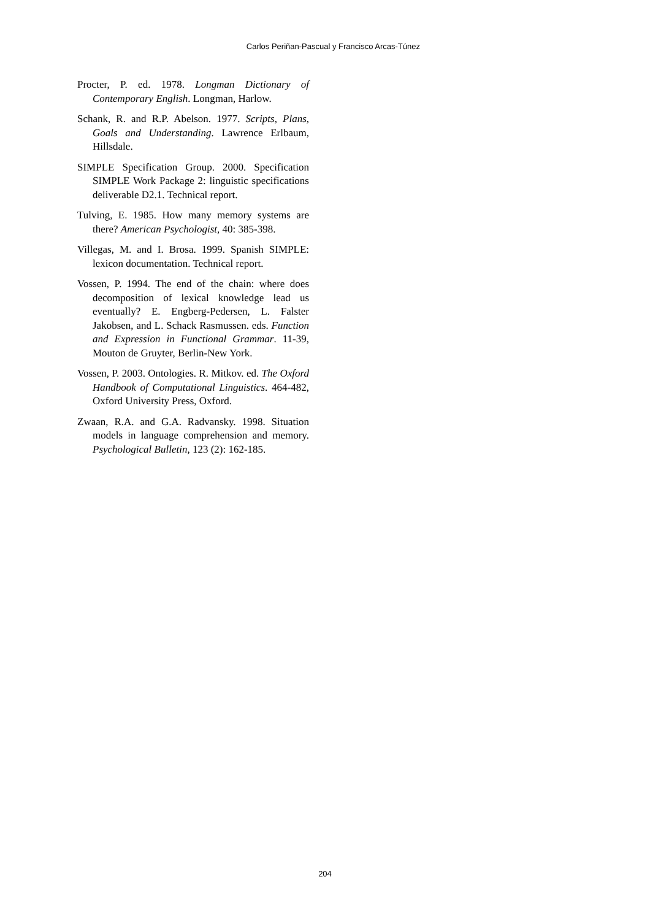Carlos Periñan-Pascual y Francisco Arcas-Túnez
Procter, P. ed. 1978. Longman Dictionary of Contemporary English. Longman, Harlow.
Schank, R. and R.P. Abelson. 1977. Scripts, Plans, Goals and Understanding. Lawrence Erlbaum, Hillsdale.
SIMPLE Specification Group. 2000. Specification SIMPLE Work Package 2: linguistic specifications deliverable D2.1. Technical report.
Tulving, E. 1985. How many memory systems are there? American Psychologist, 40: 385-398.
Villegas, M. and I. Brosa. 1999. Spanish SIMPLE: lexicon documentation. Technical report.
Vossen, P. 1994. The end of the chain: where does decomposition of lexical knowledge lead us eventually? E. Engberg-Pedersen, L. Falster Jakobsen, and L. Schack Rasmussen. eds. Function and Expression in Functional Grammar. 11-39, Mouton de Gruyter, Berlin-New York.
Vossen, P. 2003. Ontologies. R. Mitkov. ed. The Oxford Handbook of Computational Linguistics. 464-482, Oxford University Press, Oxford.
Zwaan, R.A. and G.A. Radvansky. 1998. Situation models in language comprehension and memory. Psychological Bulletin, 123 (2): 162-185.
204